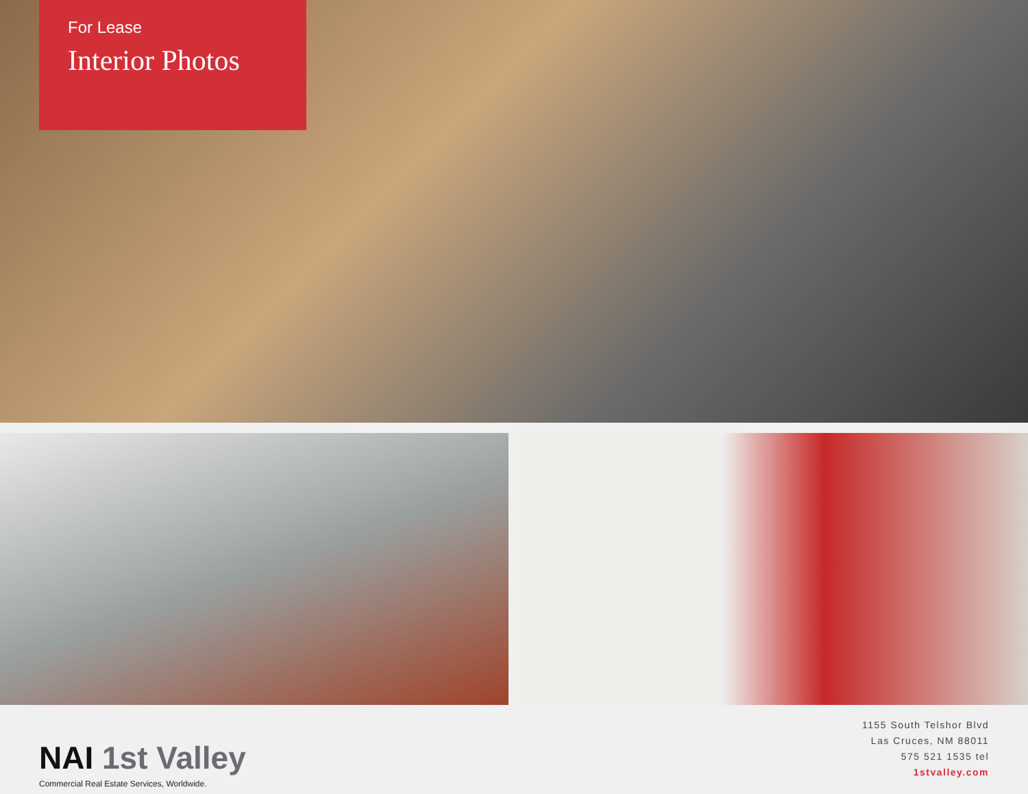For Lease
Interior Photos
NAI 1st Valley
Commercial Real Estate Services, Worldwide.
1155 South Telshor Blvd
Las Cruces, NM 88011
575 521 1535 tel
1stvalley.com